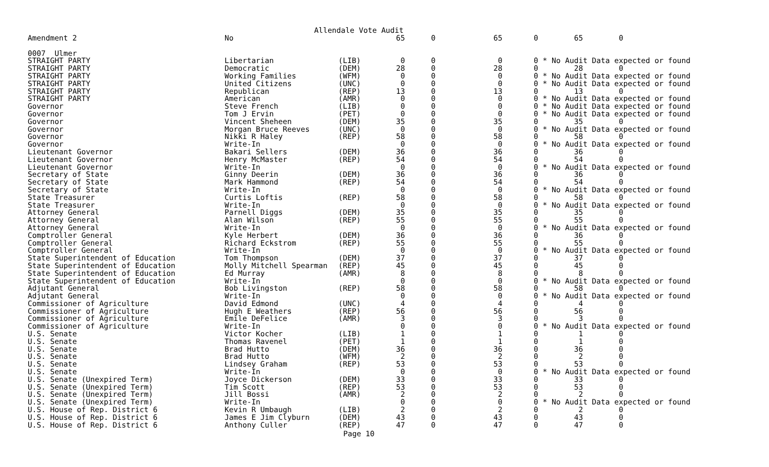Allendale Vote Audit
| Amendment 2 | No | | 65 | 0 | 65 | 0 65 0 |
| 0007 Ulmer | | | | | | |
| STRAIGHT PARTY | Libertarian | (LIB) | 0 | 0 | 0 | 0 * No Audit Data expected or found |
| STRAIGHT PARTY | Democratic | (DEM) | 28 | 0 | 28 | 0 28 0 |
| STRAIGHT PARTY | Working Families | (WFM) | 0 | 0 | 0 | 0 * No Audit Data expected or found |
| STRAIGHT PARTY | United Citizens | (UNC) | 0 | 0 | 0 | 0 * No Audit Data expected or found |
| STRAIGHT PARTY | Republican | (REP) | 13 | 0 | 13 | 0 13 0 |
| STRAIGHT PARTY | American | (AMR) | 0 | 0 | 0 | 0 * No Audit Data expected or found |
| Governor | Steve French | (LIB) | 0 | 0 | 0 | 0 * No Audit Data expected or found |
| Governor | Tom J Ervin | (PET) | 0 | 0 | 0 | 0 * No Audit Data expected or found |
| Governor | Vincent Sheheen | (DEM) | 35 | 0 | 35 | 0 35 0 |
| Governor | Morgan Bruce Reeves | (UNC) | 0 | 0 | 0 | 0 * No Audit Data expected or found |
| Governor | Nikki R Haley | (REP) | 58 | 0 | 58 | 0 58 0 |
| Governor | Write-In | | 0 | 0 | 0 | 0 * No Audit Data expected or found |
| Lieutenant Governor | Bakari Sellers | (DEM) | 36 | 0 | 36 | 0 36 0 |
| Lieutenant Governor | Henry McMaster | (REP) | 54 | 0 | 54 | 0 54 0 |
| Lieutenant Governor | Write-In | | 0 | 0 | 0 | 0 * No Audit Data expected or found |
| Secretary of State | Ginny Deerin | (DEM) | 36 | 0 | 36 | 0 36 0 |
| Secretary of State | Mark Hammond | (REP) | 54 | 0 | 54 | 0 54 0 |
| Secretary of State | Write-In | | 0 | 0 | 0 | 0 * No Audit Data expected or found |
| State Treasurer | Curtis Loftis | (REP) | 58 | 0 | 58 | 0 58 0 |
| State Treasurer | Write-In | | 0 | 0 | 0 | 0 * No Audit Data expected or found |
| Attorney General | Parnell Diggs | (DEM) | 35 | 0 | 35 | 0 35 0 |
| Attorney General | Alan Wilson | (REP) | 55 | 0 | 55 | 0 55 0 |
| Attorney General | Write-In | | 0 | 0 | 0 | 0 * No Audit Data expected or found |
| Comptroller General | Kyle Herbert | (DEM) | 36 | 0 | 36 | 0 36 0 |
| Comptroller General | Richard Eckstrom | (REP) | 55 | 0 | 55 | 0 55 0 |
| Comptroller General | Write-In | | 0 | 0 | 0 | 0 * No Audit Data expected or found |
| State Superintendent of Education | Tom Thompson | (DEM) | 37 | 0 | 37 | 0 37 0 |
| State Superintendent of Education | Molly Mitchell Spearman | (REP) | 45 | 0 | 45 | 0 45 0 |
| State Superintendent of Education | Ed Murray | (AMR) | 8 | 0 | 8 | 0 8 0 |
| State Superintendent of Education | Write-In | | 0 | 0 | 0 | 0 * No Audit Data expected or found |
| Adjutant General | Bob Livingston | (REP) | 58 | 0 | 58 | 0 58 0 |
| Adjutant General | Write-In | | 0 | 0 | 0 | 0 * No Audit Data expected or found |
| Commissioner of Agriculture | David Edmond | (UNC) | 4 | 0 | 4 | 0 4 0 |
| Commissioner of Agriculture | Hugh E Weathers | (REP) | 56 | 0 | 56 | 0 56 0 |
| Commissioner of Agriculture | Emile DeFelice | (AMR) | 3 | 0 | 3 | 0 3 0 |
| Commissioner of Agriculture | Write-In | | 0 | 0 | 0 | 0 * No Audit Data expected or found |
| U.S. Senate | Victor Kocher | (LIB) | 1 | 0 | 1 | 0 1 0 |
| U.S. Senate | Thomas Ravenel | (PET) | 1 | 0 | 1 | 0 1 0 |
| U.S. Senate | Brad Hutto | (DEM) | 36 | 0 | 36 | 0 36 0 |
| U.S. Senate | Brad Hutto | (WFM) | 2 | 0 | 2 | 0 2 0 |
| U.S. Senate | Lindsey Graham | (REP) | 53 | 0 | 53 | 0 53 0 |
| U.S. Senate | Write-In | | 0 | 0 | 0 | 0 * No Audit Data expected or found |
| U.S. Senate (Unexpired Term) | Joyce Dickerson | (DEM) | 33 | 0 | 33 | 0 33 0 |
| U.S. Senate (Unexpired Term) | Tim Scott | (REP) | 53 | 0 | 53 | 0 53 0 |
| U.S. Senate (Unexpired Term) | Jill Bossi | (AMR) | 2 | 0 | 2 | 0 2 0 |
| U.S. Senate (Unexpired Term) | Write-In | | 0 | 0 | 0 | 0 * No Audit Data expected or found |
| U.S. House of Rep. District 6 | Kevin R Umbaugh | (LIB) | 2 | 0 | 2 | 0 2 0 |
| U.S. House of Rep. District 6 | James E Jim Clyburn | (DEM) | 43 | 0 | 43 | 0 43 0 |
| U.S. House of Rep. District 6 | Anthony Culler | (REP) | 47 | 0 | 47 | 0 47 0 |
Page 10